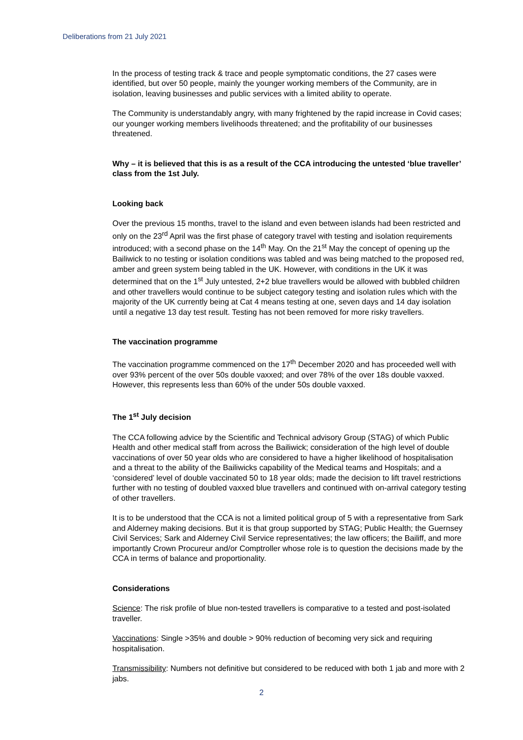Deliberations from 21 July 2021
In the process of testing track & trace and people symptomatic conditions, the 27 cases were identified, but over 50 people, mainly the younger working members of the Community, are in isolation, leaving businesses and public services with a limited ability to operate.
The Community is understandably angry, with many frightened by the rapid increase in Covid cases; our younger working members livelihoods threatened; and the profitability of our businesses threatened.
Why – it is believed that this is as a result of the CCA introducing the untested ‘blue traveller’ class from the 1st July.
Looking back
Over the previous 15 months, travel to the island and even between islands had been restricted and only on the 23<sup>rd</sup> April was the first phase of category travel with testing and isolation requirements introduced; with a second phase on the 14<sup>th</sup> May. On the 21<sup>st</sup> May the concept of opening up the Bailiwick to no testing or isolation conditions was tabled and was being matched to the proposed red, amber and green system being tabled in the UK. However, with conditions in the UK it was determined that on the 1<sup>st</sup> July untested, 2+2 blue travellers would be allowed with bubbled children and other travellers would continue to be subject category testing and isolation rules which with the majority of the UK currently being at Cat 4 means testing at one, seven days and 14 day isolation until a negative 13 day test result. Testing has not been removed for more risky travellers.
The vaccination programme
The vaccination programme commenced on the 17<sup>th</sup> December 2020 and has proceeded well with over 93% percent of the over 50s double vaxxed; and over 78% of the over 18s double vaxxed. However, this represents less than 60% of the under 50s double vaxxed.
The 1<sup>st</sup> July decision
The CCA following advice by the Scientific and Technical advisory Group (STAG) of which Public Health and other medical staff from across the Bailiwick; consideration of the high level of double vaccinations of over 50 year olds who are considered to have a higher likelihood of hospitalisation and a threat to the ability of the Bailiwicks capability of the Medical teams and Hospitals; and a ‘considered’ level of double vaccinated 50 to 18 year olds; made the decision to lift travel restrictions further with no testing of doubled vaxxed blue travellers and continued with on-arrival category testing of other travellers.
It is to be understood that the CCA is not a limited political group of 5 with a representative from Sark and Alderney making decisions. But it is that group supported by STAG; Public Health; the Guernsey Civil Services; Sark and Alderney Civil Service representatives; the law officers; the Bailiff, and more importantly Crown Procureur and/or Comptroller whose role is to question the decisions made by the CCA in terms of balance and proportionality.
Considerations
Science: The risk profile of blue non-tested travellers is comparative to a tested and post-isolated traveller.
Vaccinations: Single >35% and double > 90% reduction of becoming very sick and requiring hospitalisation.
Transmissibility: Numbers not definitive but considered to be reduced with both 1 jab and more with 2 jabs.
2